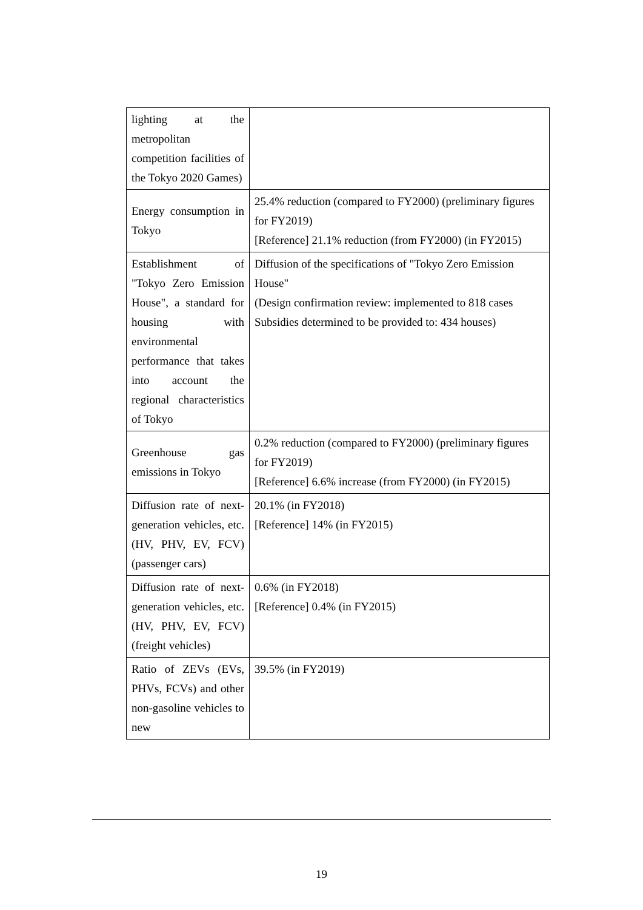| lighting at the metropolitan competition facilities of the Tokyo 2020 Games) | |
| Energy consumption in Tokyo | 25.4% reduction (compared to FY2000) (preliminary figures for FY2019) [Reference] 21.1% reduction (from FY2000) (in FY2015) |
| Establishment of "Tokyo Zero Emission House", a standard for housing with environmental performance that takes into account the regional characteristics of Tokyo | Diffusion of the specifications of "Tokyo Zero Emission House" (Design confirmation review: implemented to 818 cases Subsidies determined to be provided to: 434 houses) |
| Greenhouse gas emissions in Tokyo | 0.2% reduction (compared to FY2000) (preliminary figures for FY2019) [Reference] 6.6% increase (from FY2000) (in FY2015) |
| Diffusion rate of next-generation vehicles, etc. (HV, PHV, EV, FCV) (passenger cars) | 20.1% (in FY2018) [Reference] 14% (in FY2015) |
| Diffusion rate of next-generation vehicles, etc. (HV, PHV, EV, FCV) (freight vehicles) | 0.6% (in FY2018) [Reference] 0.4% (in FY2015) |
| Ratio of ZEVs (EVs, PHVs, FCVs) and other non-gasoline vehicles to new | 39.5% (in FY2019) |
19